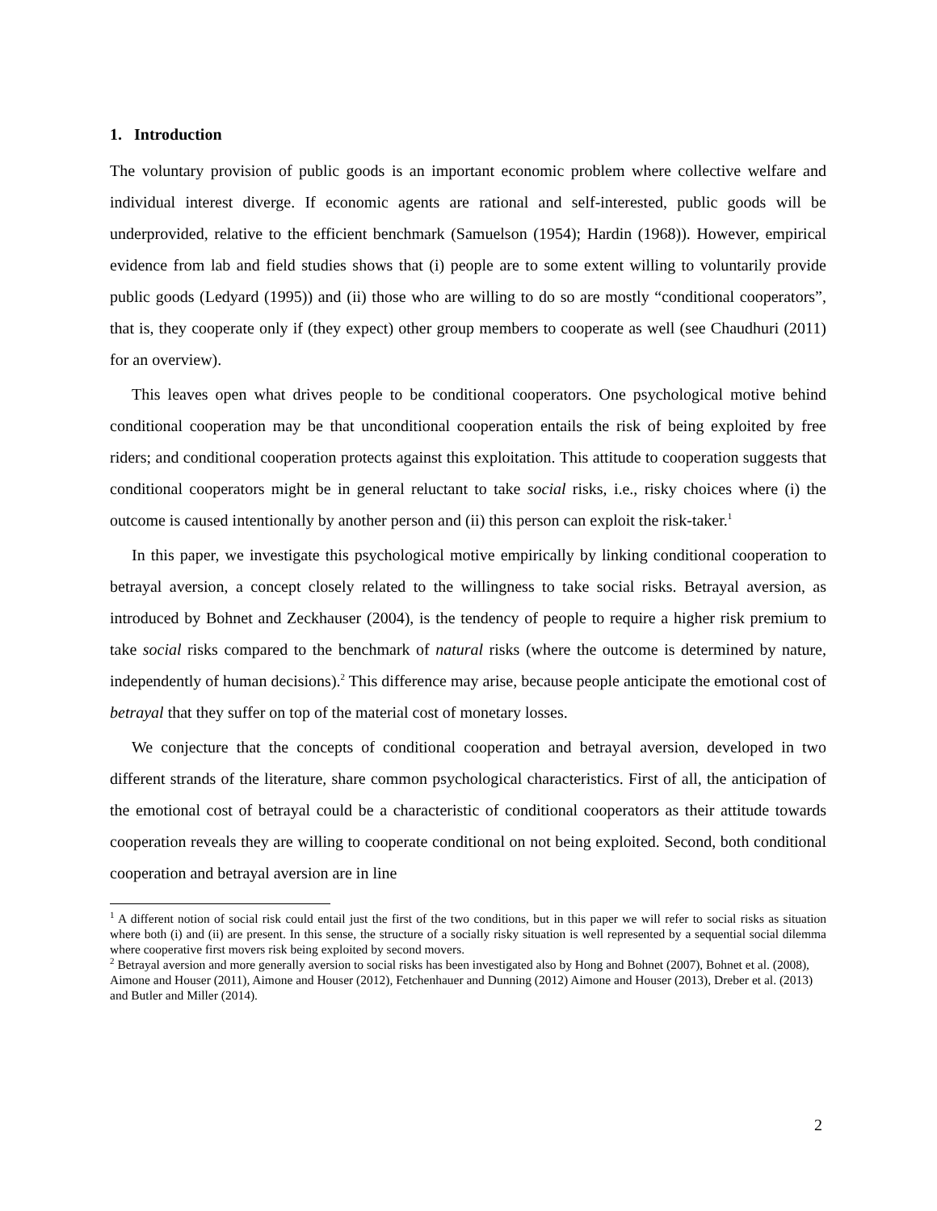1. Introduction
The voluntary provision of public goods is an important economic problem where collective welfare and individual interest diverge. If economic agents are rational and self-interested, public goods will be underprovided, relative to the efficient benchmark (Samuelson (1954); Hardin (1968)). However, empirical evidence from lab and field studies shows that (i) people are to some extent willing to voluntarily provide public goods (Ledyard (1995)) and (ii) those who are willing to do so are mostly “conditional cooperators”, that is, they cooperate only if (they expect) other group members to cooperate as well (see Chaudhuri (2011) for an overview).
This leaves open what drives people to be conditional cooperators. One psychological motive behind conditional cooperation may be that unconditional cooperation entails the risk of being exploited by free riders; and conditional cooperation protects against this exploitation. This attitude to cooperation suggests that conditional cooperators might be in general reluctant to take social risks, i.e., risky choices where (i) the outcome is caused intentionally by another person and (ii) this person can exploit the risk-taker.<sup>1</sup>
In this paper, we investigate this psychological motive empirically by linking conditional cooperation to betrayal aversion, a concept closely related to the willingness to take social risks. Betrayal aversion, as introduced by Bohnet and Zeckhauser (2004), is the tendency of people to require a higher risk premium to take social risks compared to the benchmark of natural risks (where the outcome is determined by nature, independently of human decisions).<sup>2</sup> This difference may arise, because people anticipate the emotional cost of betrayal that they suffer on top of the material cost of monetary losses.
We conjecture that the concepts of conditional cooperation and betrayal aversion, developed in two different strands of the literature, share common psychological characteristics. First of all, the anticipation of the emotional cost of betrayal could be a characteristic of conditional cooperators as their attitude towards cooperation reveals they are willing to cooperate conditional on not being exploited. Second, both conditional cooperation and betrayal aversion are in line
<sup>1</sup> A different notion of social risk could entail just the first of the two conditions, but in this paper we will refer to social risks as situation where both (i) and (ii) are present. In this sense, the structure of a socially risky situation is well represented by a sequential social dilemma where cooperative first movers risk being exploited by second movers.
<sup>2</sup> Betrayal aversion and more generally aversion to social risks has been investigated also by Hong and Bohnet (2007), Bohnet et al. (2008), Aimone and Houser (2011), Aimone and Houser (2012), Fetchenhauer and Dunning (2012) Aimone and Houser (2013), Dreber et al. (2013) and Butler and Miller (2014).
2